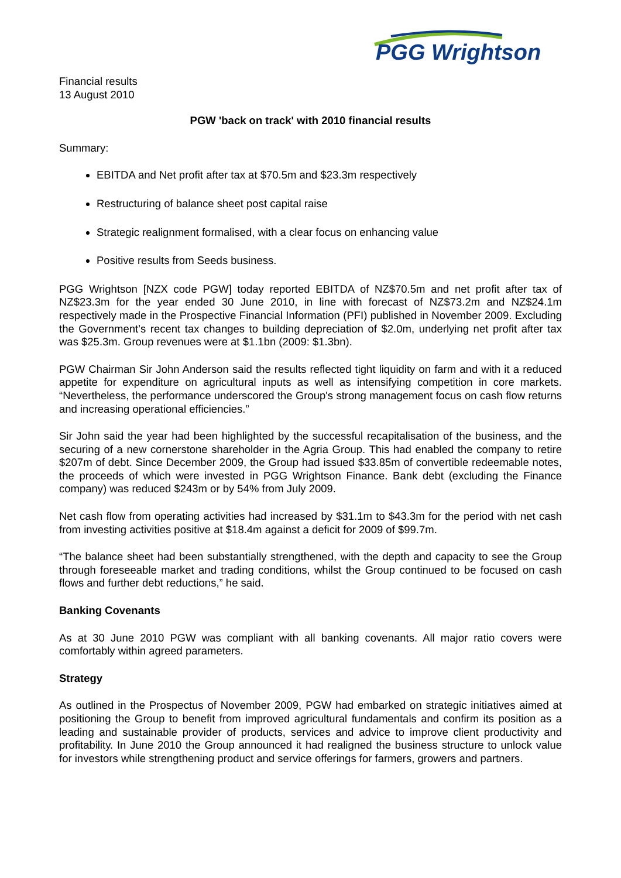PGG Wrightson
Financial results
13 August 2010
PGW 'back on track' with 2010 financial results
Summary:
EBITDA and Net profit after tax at $70.5m and $23.3m respectively
Restructuring of balance sheet post capital raise
Strategic realignment formalised, with a clear focus on enhancing value
Positive results from Seeds business.
PGG Wrightson [NZX code PGW] today reported EBITDA of NZ$70.5m and net profit after tax of NZ$23.3m for the year ended 30 June 2010, in line with forecast of NZ$73.2m and NZ$24.1m respectively made in the Prospective Financial Information (PFI) published in November 2009. Excluding the Government’s recent tax changes to building depreciation of $2.0m, underlying net profit after tax was $25.3m. Group revenues were at $1.1bn (2009: $1.3bn).
PGW Chairman Sir John Anderson said the results reflected tight liquidity on farm and with it a reduced appetite for expenditure on agricultural inputs as well as intensifying competition in core markets. “Nevertheless, the performance underscored the Group's strong management focus on cash flow returns and increasing operational efficiencies.”
Sir John said the year had been highlighted by the successful recapitalisation of the business, and the securing of a new cornerstone shareholder in the Agria Group. This had enabled the company to retire $207m of debt. Since December 2009, the Group had issued $33.85m of convertible redeemable notes, the proceeds of which were invested in PGG Wrightson Finance. Bank debt (excluding the Finance company) was reduced $243m or by 54% from July 2009.
Net cash flow from operating activities had increased by $31.1m to $43.3m for the period with net cash from investing activities positive at $18.4m against a deficit for 2009 of $99.7m.
“The balance sheet had been substantially strengthened, with the depth and capacity to see the Group through foreseeable market and trading conditions, whilst the Group continued to be focused on cash flows and further debt reductions,” he said.
Banking Covenants
As at 30 June 2010 PGW was compliant with all banking covenants. All major ratio covers were comfortably within agreed parameters.
Strategy
As outlined in the Prospectus of November 2009, PGW had embarked on strategic initiatives aimed at positioning the Group to benefit from improved agricultural fundamentals and confirm its position as a leading and sustainable provider of products, services and advice to improve client productivity and profitability. In June 2010 the Group announced it had realigned the business structure to unlock value for investors while strengthening product and service offerings for farmers, growers and partners.